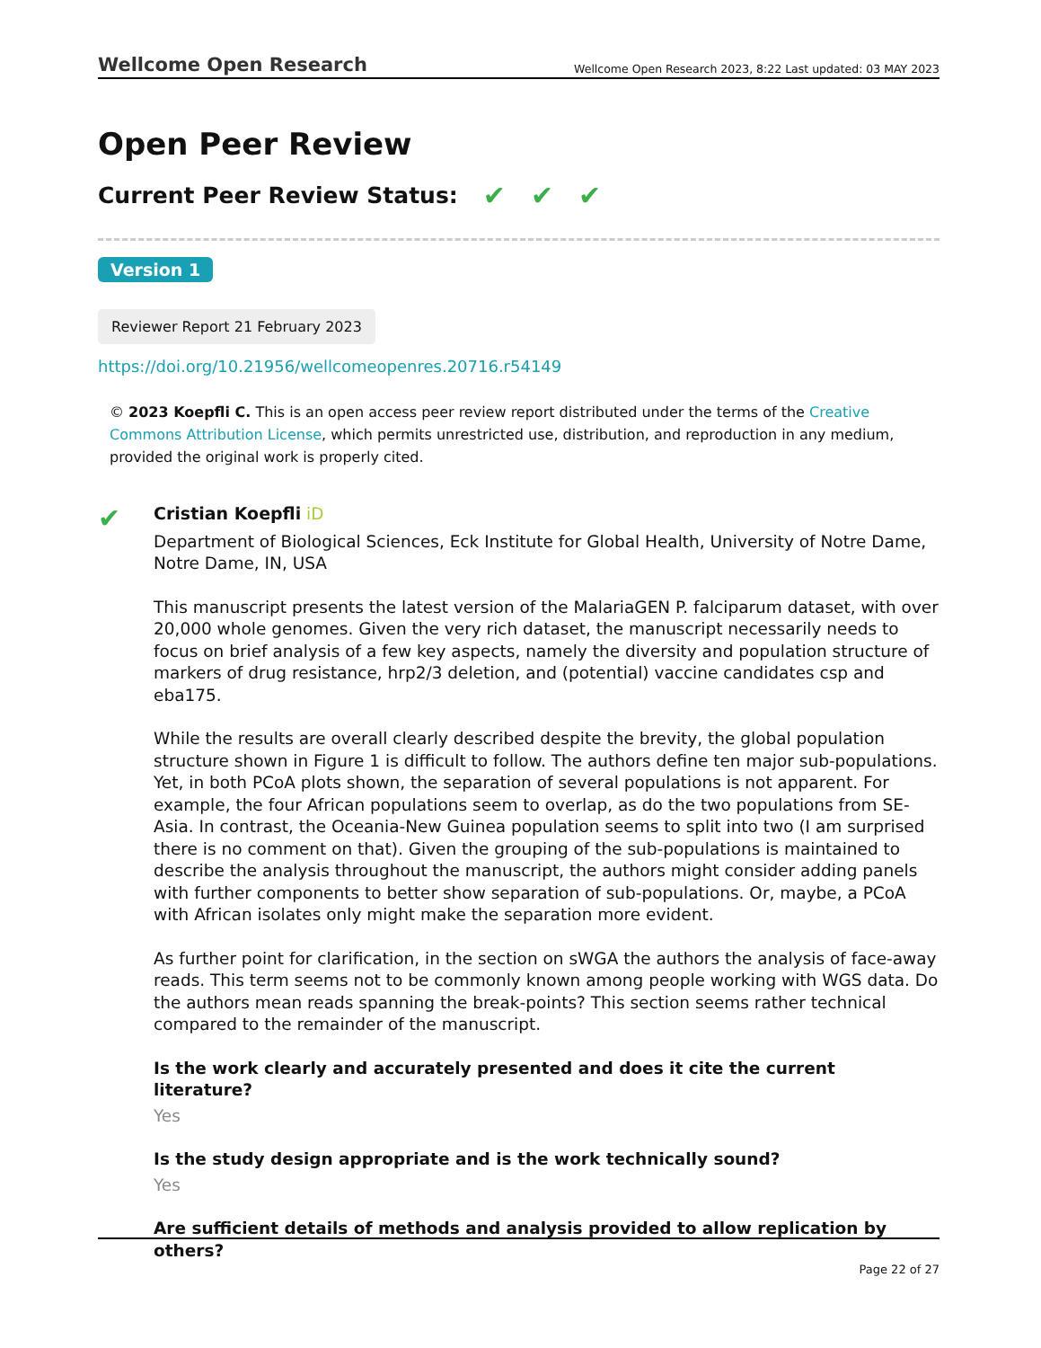Wellcome Open Research Wellcome Open Research 2023, 8:22 Last updated: 03 MAY 2023
Open Peer Review
Current Peer Review Status: ✔ ✔ ✔
Version 1
Reviewer Report 21 February 2023
https://doi.org/10.21956/wellcomeopenres.20716.r54149
© 2023 Koepfli C. This is an open access peer review report distributed under the terms of the Creative Commons Attribution License, which permits unrestricted use, distribution, and reproduction in any medium, provided the original work is properly cited.
✔
Cristian Koepfli iD
Department of Biological Sciences, Eck Institute for Global Health, University of Notre Dame, Notre Dame, IN, USA
This manuscript presents the latest version of the MalariaGEN P. falciparum dataset, with over 20,000 whole genomes. Given the very rich dataset, the manuscript necessarily needs to focus on brief analysis of a few key aspects, namely the diversity and population structure of markers of drug resistance, hrp2/3 deletion, and (potential) vaccine candidates csp and eba175.
While the results are overall clearly described despite the brevity, the global population structure shown in Figure 1 is difficult to follow. The authors define ten major sub-populations. Yet, in both PCoA plots shown, the separation of several populations is not apparent. For example, the four African populations seem to overlap, as do the two populations from SE-Asia. In contrast, the Oceania-New Guinea population seems to split into two (I am surprised there is no comment on that). Given the grouping of the sub-populations is maintained to describe the analysis throughout the manuscript, the authors might consider adding panels with further components to better show separation of sub-populations. Or, maybe, a PCoA with African isolates only might make the separation more evident.
As further point for clarification, in the section on sWGA the authors the analysis of face-away reads. This term seems not to be commonly known among people working with WGS data. Do the authors mean reads spanning the break-points? This section seems rather technical compared to the remainder of the manuscript.
Is the work clearly and accurately presented and does it cite the current literature?
Yes
Is the study design appropriate and is the work technically sound?
Yes
Are sufficient details of methods and analysis provided to allow replication by others?
Page 22 of 27